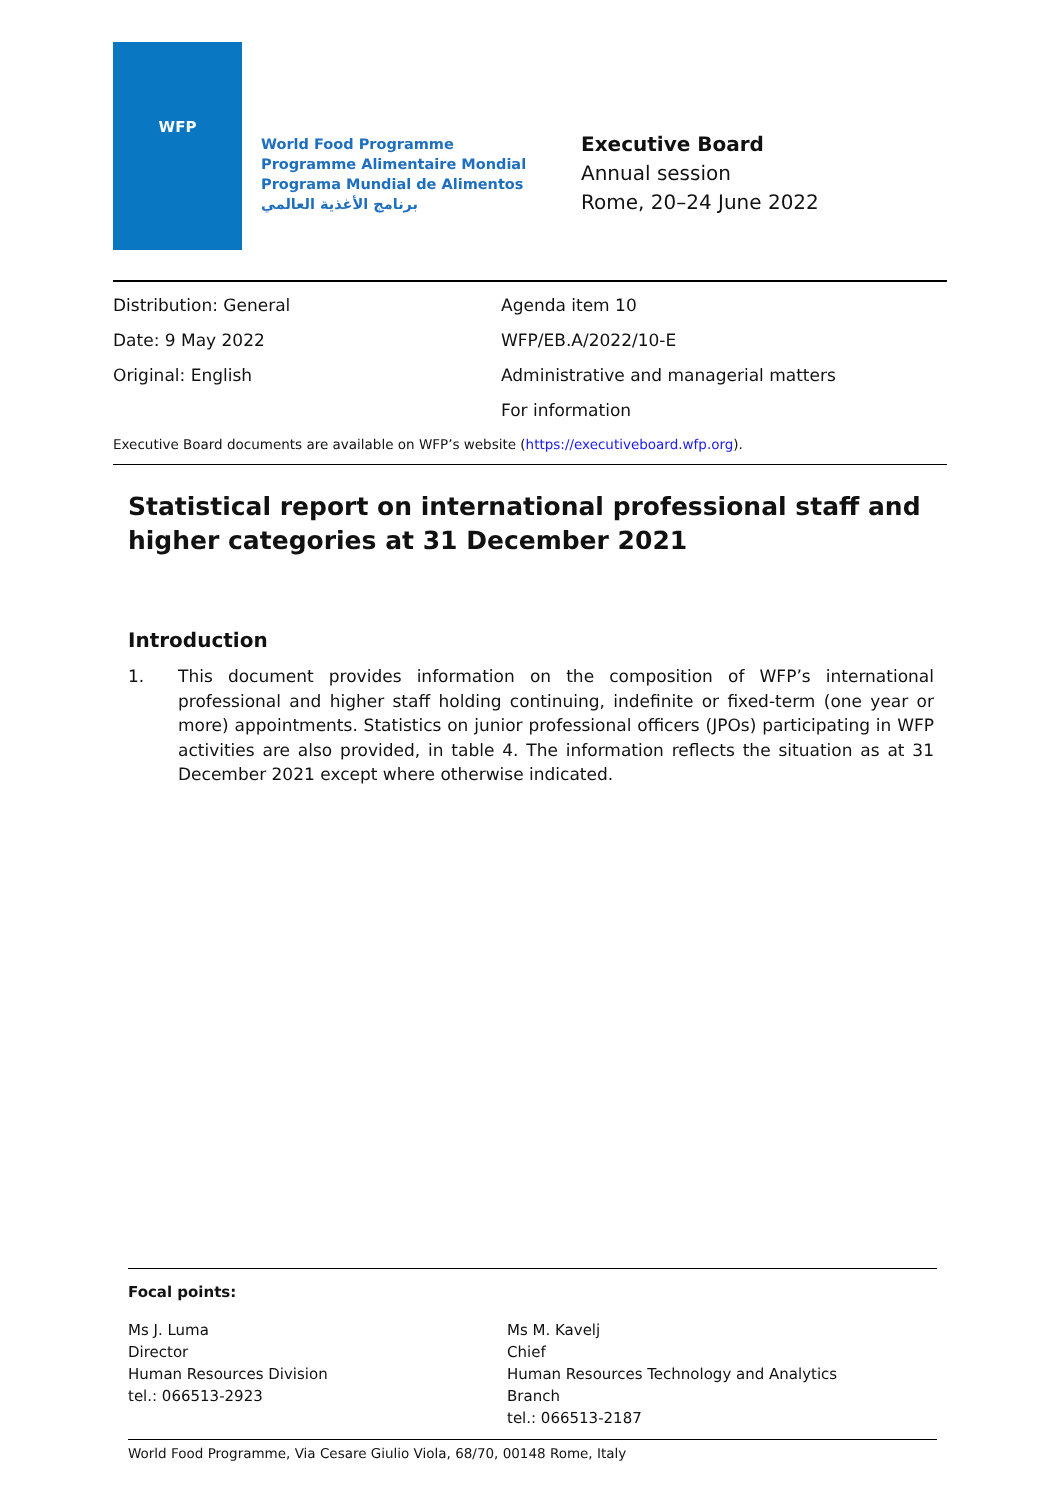WFP
World Food Programme
Programme Alimentaire Mondial
Programa Mundial de Alimentos
برنامج الأغذية العالمي
Executive Board
Annual session
Rome, 20–24 June 2022
Distribution: General
Date: 9 May 2022
Original: English
Agenda item 10
WFP/EB.A/2022/10-E
Administrative and managerial matters
For information
Executive Board documents are available on WFP’s website (https://executiveboard.wfp.org).
Statistical report on international professional staff and higher categories at 31 December 2021
Introduction
1. This document provides information on the composition of WFP’s international professional and higher staff holding continuing, indefinite or fixed-term (one year or more) appointments. Statistics on junior professional officers (JPOs) participating in WFP activities are also provided, in table 4. The information reflects the situation as at 31 December 2021 except where otherwise indicated.
Focal points:
Ms J. Luma
Director
Human Resources Division
tel.: 066513-2923
Ms M. Kavelj
Chief
Human Resources Technology and Analytics Branch
tel.: 066513-2187
World Food Programme, Via Cesare Giulio Viola, 68/70, 00148 Rome, Italy